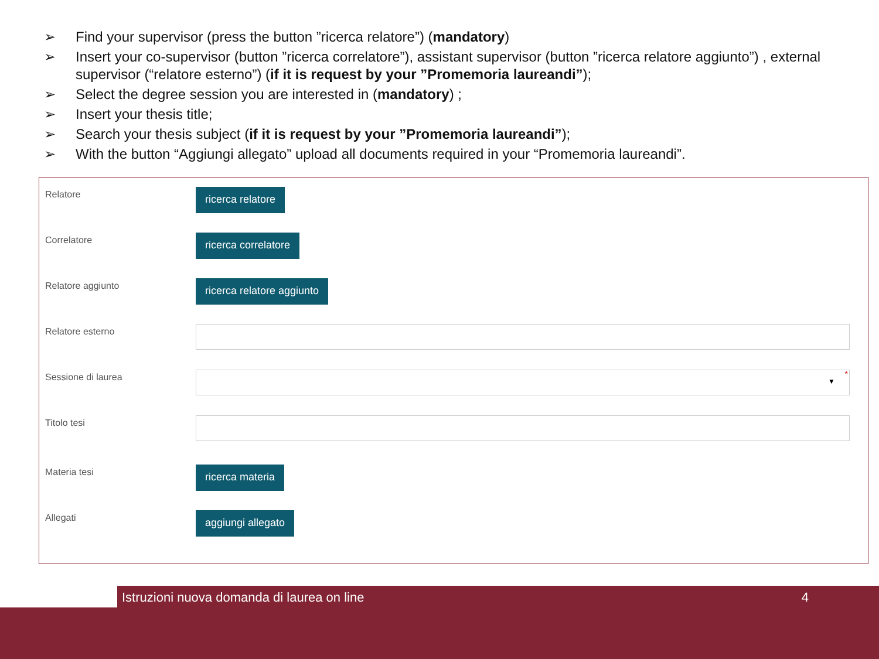➢ Find your supervisor (press the button ”ricerca relatore”) (mandatory)
➢ Insert your co-supervisor (button ”ricerca correlatore”), assistant supervisor (button ”ricerca relatore aggiunto”) , external supervisor (“relatore esterno”) (if it is request by your ”Promemoria laureandi”);
➢ Select the degree session you are interested in (mandatory) ;
➢ Insert your thesis title;
➢ Search your thesis subject (if it is request by your ”Promemoria laureandi”);
➢ With the button “Aggiungi allegato” upload all documents required in your “Promemoria laureandi”.
Relatore
ricerca relatore
Correlatore
ricerca correlatore
Relatore aggiunto
ricerca relatore aggiunto
Relatore esterno
Sessione di laurea
▼
*
Titolo tesi
Materia tesi
ricerca materia
Allegati
aggiungi allegato
Istruzioni nuova domanda di laurea on line 4